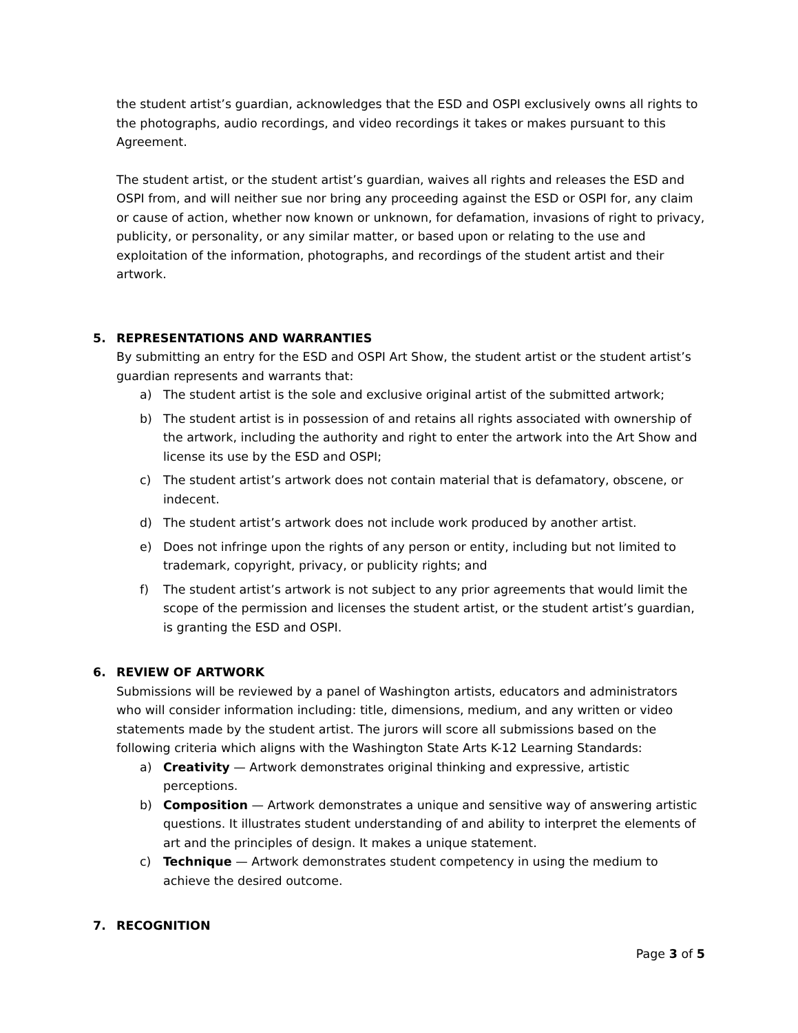the student artist’s guardian, acknowledges that the ESD and OSPI exclusively owns all rights to the photographs, audio recordings, and video recordings it takes or makes pursuant to this Agreement.
The student artist, or the student artist’s guardian, waives all rights and releases the ESD and OSPI from, and will neither sue nor bring any proceeding against the ESD or OSPI for, any claim or cause of action, whether now known or unknown, for defamation, invasions of right to privacy, publicity, or personality, or any similar matter, or based upon or relating to the use and exploitation of the information, photographs, and recordings of the student artist and their artwork.
5. REPRESENTATIONS AND WARRANTIES
By submitting an entry for the ESD and OSPI Art Show, the student artist or the student artist’s guardian represents and warrants that:
a) The student artist is the sole and exclusive original artist of the submitted artwork;
b) The student artist is in possession of and retains all rights associated with ownership of the artwork, including the authority and right to enter the artwork into the Art Show and license its use by the ESD and OSPI;
c) The student artist’s artwork does not contain material that is defamatory, obscene, or indecent.
d) The student artist’s artwork does not include work produced by another artist.
e) Does not infringe upon the rights of any person or entity, including but not limited to trademark, copyright, privacy, or publicity rights; and
f) The student artist’s artwork is not subject to any prior agreements that would limit the scope of the permission and licenses the student artist, or the student artist’s guardian, is granting the ESD and OSPI.
6. REVIEW OF ARTWORK
Submissions will be reviewed by a panel of Washington artists, educators and administrators who will consider information including: title, dimensions, medium, and any written or video statements made by the student artist. The jurors will score all submissions based on the following criteria which aligns with the Washington State Arts K-12 Learning Standards:
a) Creativity — Artwork demonstrates original thinking and expressive, artistic perceptions.
b) Composition — Artwork demonstrates a unique and sensitive way of answering artistic questions. It illustrates student understanding of and ability to interpret the elements of art and the principles of design. It makes a unique statement.
c) Technique — Artwork demonstrates student competency in using the medium to achieve the desired outcome.
7. RECOGNITION
Page 3 of 5